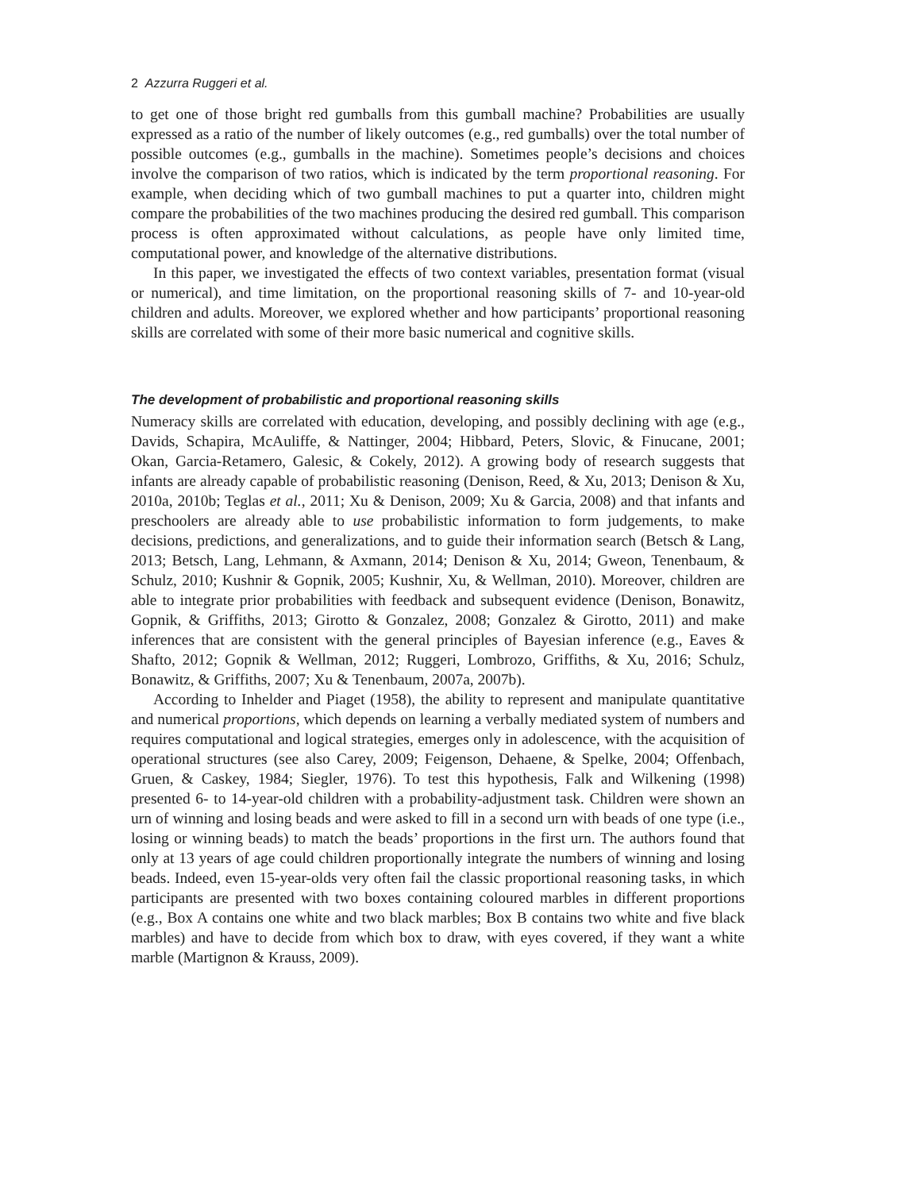2 Azzurra Ruggeri et al.
to get one of those bright red gumballs from this gumball machine? Probabilities are usually expressed as a ratio of the number of likely outcomes (e.g., red gumballs) over the total number of possible outcomes (e.g., gumballs in the machine). Sometimes people’s decisions and choices involve the comparison of two ratios, which is indicated by the term proportional reasoning. For example, when deciding which of two gumball machines to put a quarter into, children might compare the probabilities of the two machines producing the desired red gumball. This comparison process is often approximated without calculations, as people have only limited time, computational power, and knowledge of the alternative distributions.
In this paper, we investigated the effects of two context variables, presentation format (visual or numerical), and time limitation, on the proportional reasoning skills of 7- and 10-year-old children and adults. Moreover, we explored whether and how participants’ proportional reasoning skills are correlated with some of their more basic numerical and cognitive skills.
The development of probabilistic and proportional reasoning skills
Numeracy skills are correlated with education, developing, and possibly declining with age (e.g., Davids, Schapira, McAuliffe, & Nattinger, 2004; Hibbard, Peters, Slovic, & Finucane, 2001; Okan, Garcia-Retamero, Galesic, & Cokely, 2012). A growing body of research suggests that infants are already capable of probabilistic reasoning (Denison, Reed, & Xu, 2013; Denison & Xu, 2010a, 2010b; Teglas et al., 2011; Xu & Denison, 2009; Xu & Garcia, 2008) and that infants and preschoolers are already able to use probabilistic information to form judgements, to make decisions, predictions, and generalizations, and to guide their information search (Betsch & Lang, 2013; Betsch, Lang, Lehmann, & Axmann, 2014; Denison & Xu, 2014; Gweon, Tenenbaum, & Schulz, 2010; Kushnir & Gopnik, 2005; Kushnir, Xu, & Wellman, 2010). Moreover, children are able to integrate prior probabilities with feedback and subsequent evidence (Denison, Bonawitz, Gopnik, & Griffiths, 2013; Girotto & Gonzalez, 2008; Gonzalez & Girotto, 2011) and make inferences that are consistent with the general principles of Bayesian inference (e.g., Eaves & Shafto, 2012; Gopnik & Wellman, 2012; Ruggeri, Lombrozo, Griffiths, & Xu, 2016; Schulz, Bonawitz, & Griffiths, 2007; Xu & Tenenbaum, 2007a, 2007b).
According to Inhelder and Piaget (1958), the ability to represent and manipulate quantitative and numerical proportions, which depends on learning a verbally mediated system of numbers and requires computational and logical strategies, emerges only in adolescence, with the acquisition of operational structures (see also Carey, 2009; Feigenson, Dehaene, & Spelke, 2004; Offenbach, Gruen, & Caskey, 1984; Siegler, 1976). To test this hypothesis, Falk and Wilkening (1998) presented 6- to 14-year-old children with a probability-adjustment task. Children were shown an urn of winning and losing beads and were asked to fill in a second urn with beads of one type (i.e., losing or winning beads) to match the beads’ proportions in the first urn. The authors found that only at 13 years of age could children proportionally integrate the numbers of winning and losing beads. Indeed, even 15-year-olds very often fail the classic proportional reasoning tasks, in which participants are presented with two boxes containing coloured marbles in different proportions (e.g., Box A contains one white and two black marbles; Box B contains two white and five black marbles) and have to decide from which box to draw, with eyes covered, if they want a white marble (Martignon & Krauss, 2009).